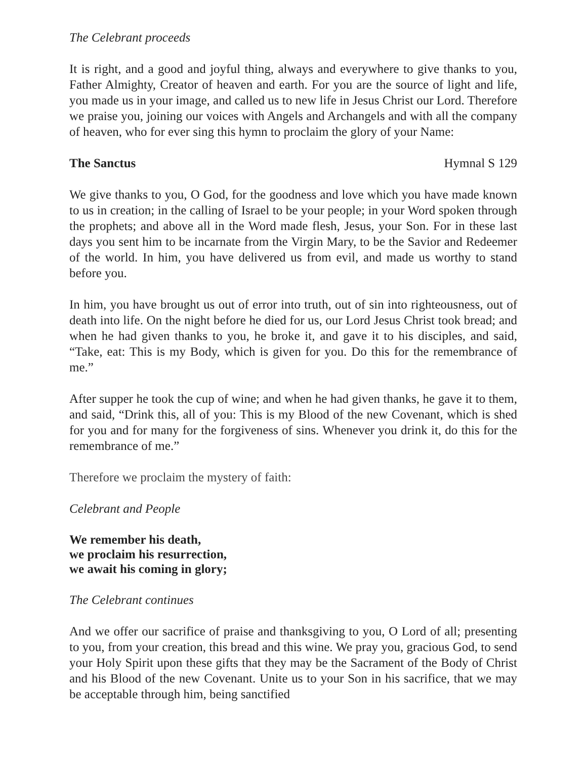The Celebrant proceeds
It is right, and a good and joyful thing, always and everywhere to give thanks to you, Father Almighty, Creator of heaven and earth. For you are the source of light and life, you made us in your image, and called us to new life in Jesus Christ our Lord. Therefore we praise you, joining our voices with Angels and Archangels and with all the company of heaven, who for ever sing this hymn to proclaim the glory of your Name:
The Sanctus Hymnal S 129
We give thanks to you, O God, for the goodness and love which you have made known to us in creation; in the calling of Israel to be your people; in your Word spoken through the prophets; and above all in the Word made flesh, Jesus, your Son. For in these last days you sent him to be incarnate from the Virgin Mary, to be the Savior and Redeemer of the world. In him, you have delivered us from evil, and made us worthy to stand before you.
In him, you have brought us out of error into truth, out of sin into righteousness, out of death into life. On the night before he died for us, our Lord Jesus Christ took bread; and when he had given thanks to you, he broke it, and gave it to his disciples, and said, “Take, eat: This is my Body, which is given for you. Do this for the remembrance of me.”
After supper he took the cup of wine; and when he had given thanks, he gave it to them, and said, “Drink this, all of you: This is my Blood of the new Covenant, which is shed for you and for many for the forgiveness of sins. Whenever you drink it, do this for the remembrance of me.”
Therefore we proclaim the mystery of faith:
Celebrant and People
We remember his death,
we proclaim his resurrection,
we await his coming in glory;
The Celebrant continues
And we offer our sacrifice of praise and thanksgiving to you, O Lord of all; presenting to you, from your creation, this bread and this wine. We pray you, gracious God, to send your Holy Spirit upon these gifts that they may be the Sacrament of the Body of Christ and his Blood of the new Covenant. Unite us to your Son in his sacrifice, that we may be acceptable through him, being sanctified